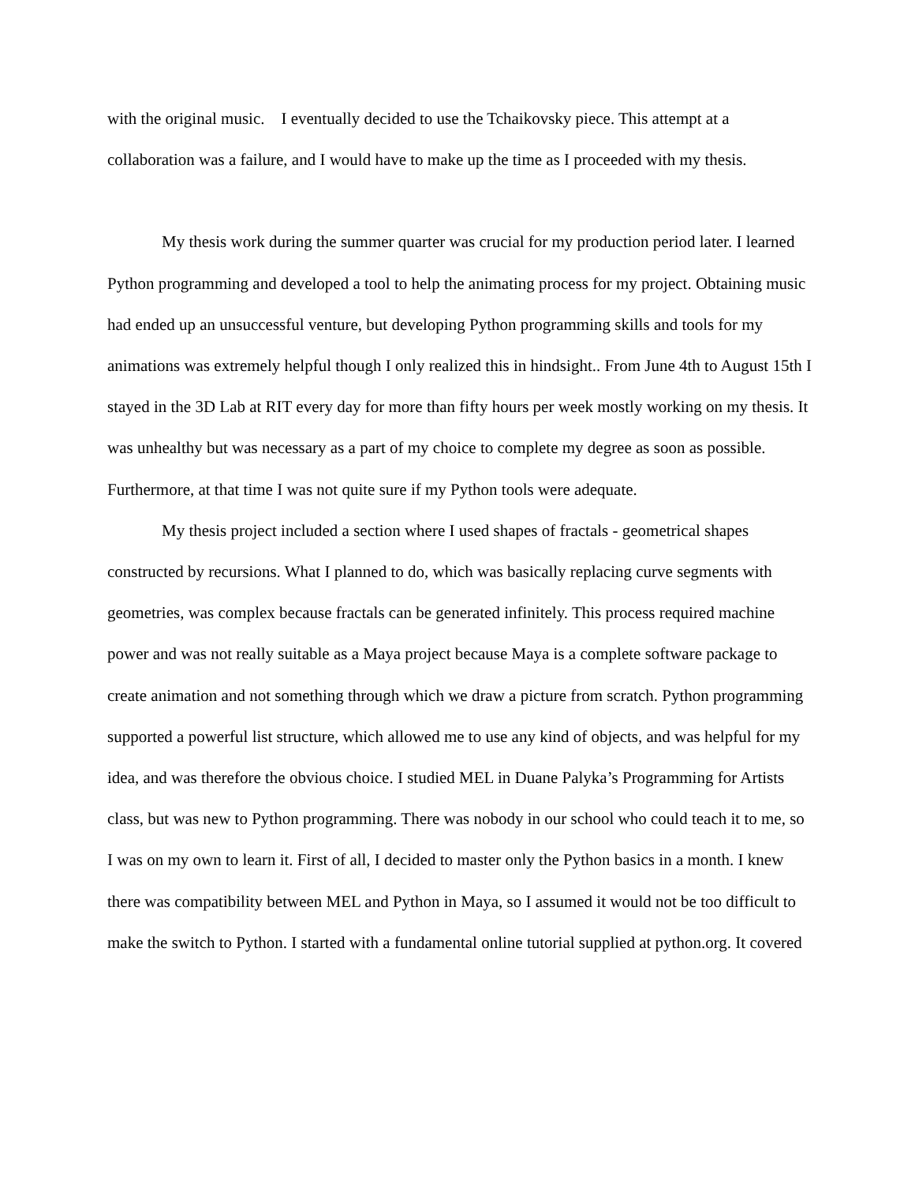with the original music. I eventually decided to use the Tchaikovsky piece. This attempt at a collaboration was a failure, and I would have to make up the time as I proceeded with my thesis.
My thesis work during the summer quarter was crucial for my production period later. I learned Python programming and developed a tool to help the animating process for my project. Obtaining music had ended up an unsuccessful venture, but developing Python programming skills and tools for my animations was extremely helpful though I only realized this in hindsight.. From June 4th to August 15th I stayed in the 3D Lab at RIT every day for more than fifty hours per week mostly working on my thesis. It was unhealthy but was necessary as a part of my choice to complete my degree as soon as possible. Furthermore, at that time I was not quite sure if my Python tools were adequate.
My thesis project included a section where I used shapes of fractals - geometrical shapes constructed by recursions. What I planned to do, which was basically replacing curve segments with geometries, was complex because fractals can be generated infinitely. This process required machine power and was not really suitable as a Maya project because Maya is a complete software package to create animation and not something through which we draw a picture from scratch. Python programming supported a powerful list structure, which allowed me to use any kind of objects, and was helpful for my idea, and was therefore the obvious choice. I studied MEL in Duane Palyka’s Programming for Artists class, but was new to Python programming. There was nobody in our school who could teach it to me, so I was on my own to learn it. First of all, I decided to master only the Python basics in a month. I knew there was compatibility between MEL and Python in Maya, so I assumed it would not be too difficult to make the switch to Python. I started with a fundamental online tutorial supplied at python.org. It covered